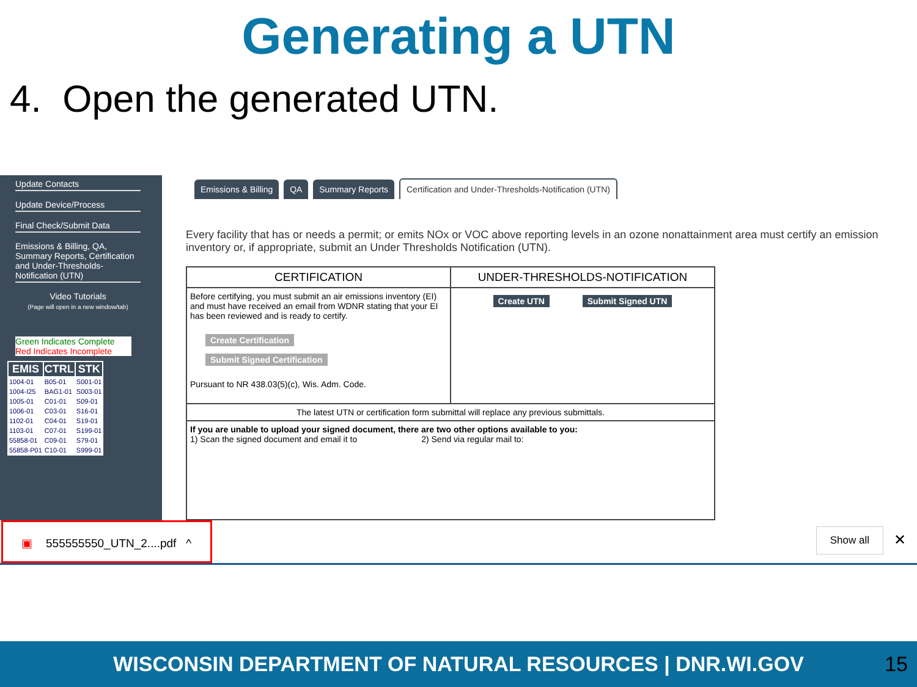Generating a UTN
4. Open the generated UTN.
Update Contacts
Update Device/Process
Final Check/Submit Data
Emissions & Billing, QA, Summary Reports, Certification and Under-Thresholds-Notification (UTN)
Video Tutorials
(Page will open in a new window/tab)
Green Indicates Complete
Red Indicates Incomplete
| EMIS | CTRL | STK |
| --- | --- | --- |
| 1004-01 | B05-01 | S001-01 |
| 1004-I25 | BAG1-01 | S003-01 |
| 1005-01 | C01-01 | S09-01 |
| 1006-01 | C03-01 | S16-01 |
| 1102-01 | C04-01 | S19-01 |
| 1103-01 | C07-01 | S199-01 |
| 55858-01 | C09-01 | S79-01 |
| 55858-P01 | C10-01 | S999-01 |
Emissions & Billing QA Summary Reports Certification and Under-Thresholds-Notification (UTN)
Every facility that has or needs a permit; or emits NOx or VOC above reporting levels in an ozone nonattainment area must certify an emission inventory or, if appropriate, submit an Under Thresholds Notification (UTN).
| CERTIFICATION | UNDER-THRESHOLDS-NOTIFICATION |
| --- | --- |
| Before certifying, you must submit an air emissions inventory (EI) and must have received an email from WDNR stating that your EI has been reviewed and is ready to certify. Create Certification Submit Signed Certification Pursuant to NR 438.03(5)(c), Wis. Adm. Code. | Create UTN Submit Signed UTN |
| The latest UTN or certification form submittal will replace any previous submittals. | |
| If you are unable to upload your signed document, there are two other options available to you: 1) Scan the signed document and email it to 2) Send via regular mail to: | |
▣ 555555550_UTN_2....pdf ^ Show all ✕
WISCONSIN DEPARTMENT OF NATURAL RESOURCES | DNR.WI.GOV 15